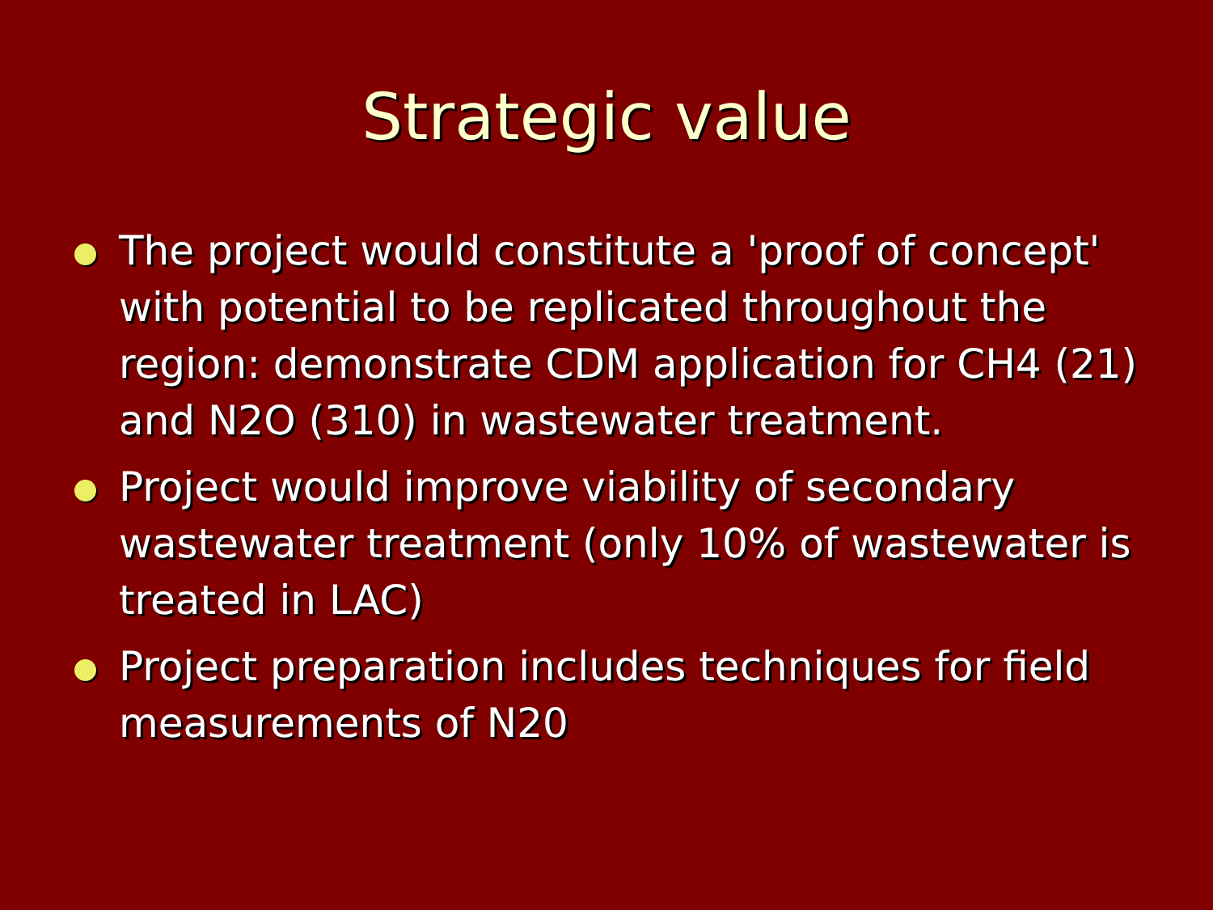Strategic value
The project would constitute a 'proof of concept' with potential to be replicated throughout the region: demonstrate CDM application for CH4 (21) and N2O (310) in wastewater treatment.
Project would improve viability of secondary wastewater treatment (only 10% of wastewater is treated in LAC)
Project preparation includes techniques for field measurements of N20